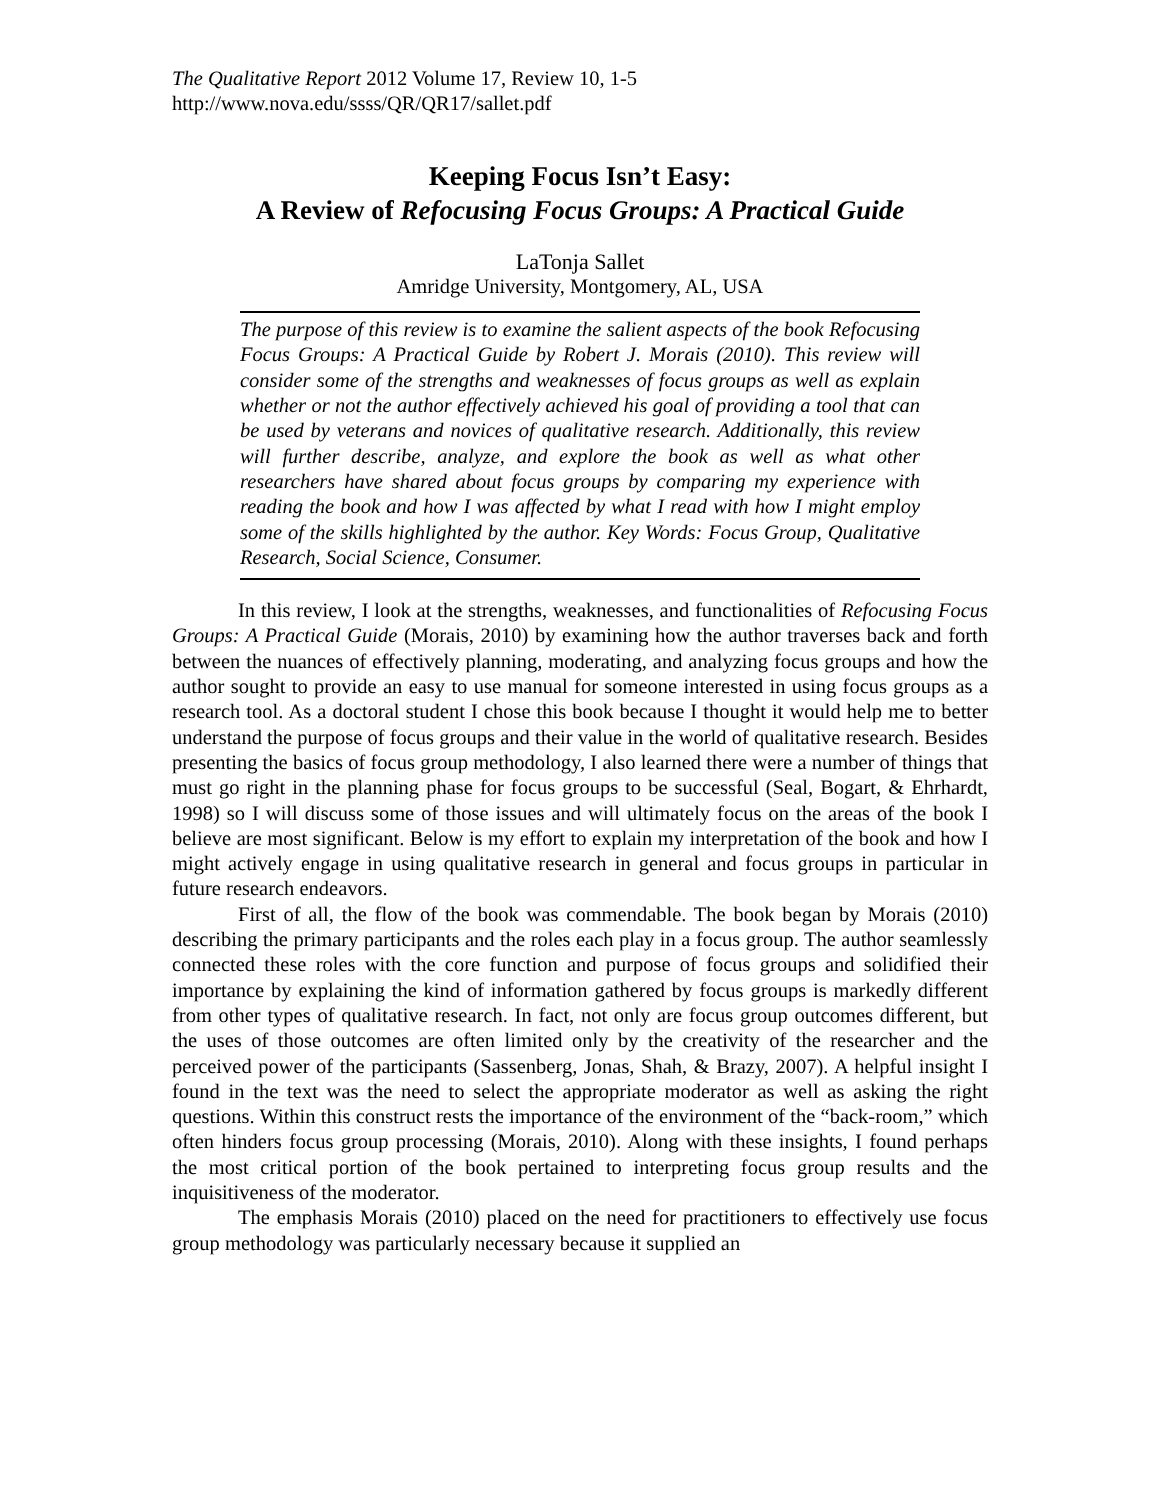The Qualitative Report 2012 Volume 17, Review 10, 1-5
http://www.nova.edu/ssss/QR/QR17/sallet.pdf
Keeping Focus Isn’t Easy:
A Review of Refocusing Focus Groups: A Practical Guide
LaTonja Sallet
Amridge University, Montgomery, AL, USA
The purpose of this review is to examine the salient aspects of the book Refocusing Focus Groups: A Practical Guide by Robert J. Morais (2010). This review will consider some of the strengths and weaknesses of focus groups as well as explain whether or not the author effectively achieved his goal of providing a tool that can be used by veterans and novices of qualitative research. Additionally, this review will further describe, analyze, and explore the book as well as what other researchers have shared about focus groups by comparing my experience with reading the book and how I was affected by what I read with how I might employ some of the skills highlighted by the author. Key Words: Focus Group, Qualitative Research, Social Science, Consumer.
In this review, I look at the strengths, weaknesses, and functionalities of Refocusing Focus Groups: A Practical Guide (Morais, 2010) by examining how the author traverses back and forth between the nuances of effectively planning, moderating, and analyzing focus groups and how the author sought to provide an easy to use manual for someone interested in using focus groups as a research tool. As a doctoral student I chose this book because I thought it would help me to better understand the purpose of focus groups and their value in the world of qualitative research. Besides presenting the basics of focus group methodology, I also learned there were a number of things that must go right in the planning phase for focus groups to be successful (Seal, Bogart, & Ehrhardt, 1998) so I will discuss some of those issues and will ultimately focus on the areas of the book I believe are most significant. Below is my effort to explain my interpretation of the book and how I might actively engage in using qualitative research in general and focus groups in particular in future research endeavors.
First of all, the flow of the book was commendable. The book began by Morais (2010) describing the primary participants and the roles each play in a focus group. The author seamlessly connected these roles with the core function and purpose of focus groups and solidified their importance by explaining the kind of information gathered by focus groups is markedly different from other types of qualitative research. In fact, not only are focus group outcomes different, but the uses of those outcomes are often limited only by the creativity of the researcher and the perceived power of the participants (Sassenberg, Jonas, Shah, & Brazy, 2007). A helpful insight I found in the text was the need to select the appropriate moderator as well as asking the right questions. Within this construct rests the importance of the environment of the “back-room,” which often hinders focus group processing (Morais, 2010). Along with these insights, I found perhaps the most critical portion of the book pertained to interpreting focus group results and the inquisitiveness of the moderator.
The emphasis Morais (2010) placed on the need for practitioners to effectively use focus group methodology was particularly necessary because it supplied an